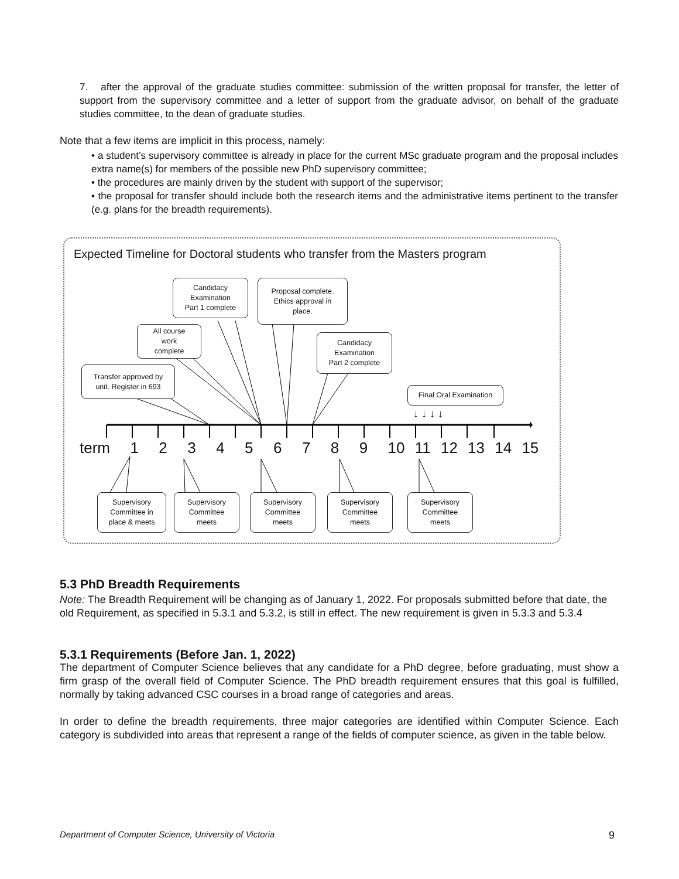7. after the approval of the graduate studies committee: submission of the written proposal for transfer, the letter of support from the supervisory committee and a letter of support from the graduate advisor, on behalf of the graduate studies committee, to the dean of graduate studies.
Note that a few items are implicit in this process, namely:
• a student’s supervisory committee is already in place for the current MSc graduate program and the proposal includes extra name(s) for members of the possible new PhD supervisory committee;
• the procedures are mainly driven by the student with support of the supervisor;
• the proposal for transfer should include both the research items and the administrative items pertinent to the transfer (e.g. plans for the breadth requirements).
Expected Timeline for Doctoral students who transfer from the Masters program
Candidacy
Examination
Part 1 complete
Proposal complete.
Ethics approval in
place.
All course
work
complete
Candidacy
Examination
Part 2 complete
Transfer approved by
unit. Register in 693
Final Oral Examination
↓ ↓ ↓ ↓
term 1 2 3 4 5 6 7 8 9 10 11 12 13 14 15
Supervisory
Committee in
place & meets
Supervisory
Committee
meets
Supervisory
Committee
meets
Supervisory
Committee
meets
Supervisory
Committee
meets
5.3 PhD Breadth Requirements
Note: The Breadth Requirement will be changing as of January 1, 2022. For proposals submitted before that date, the old Requirement, as specified in 5.3.1 and 5.3.2, is still in effect. The new requirement is given in 5.3.3 and 5.3.4
5.3.1 Requirements (Before Jan. 1, 2022)
The department of Computer Science believes that any candidate for a PhD degree, before graduating, must show a firm grasp of the overall field of Computer Science. The PhD breadth requirement ensures that this goal is fulfilled, normally by taking advanced CSC courses in a broad range of categories and areas.
In order to define the breadth requirements, three major categories are identified within Computer Science. Each category is subdivided into areas that represent a range of the fields of computer science, as given in the table below.
Department of Computer Science, University of Victoria 9